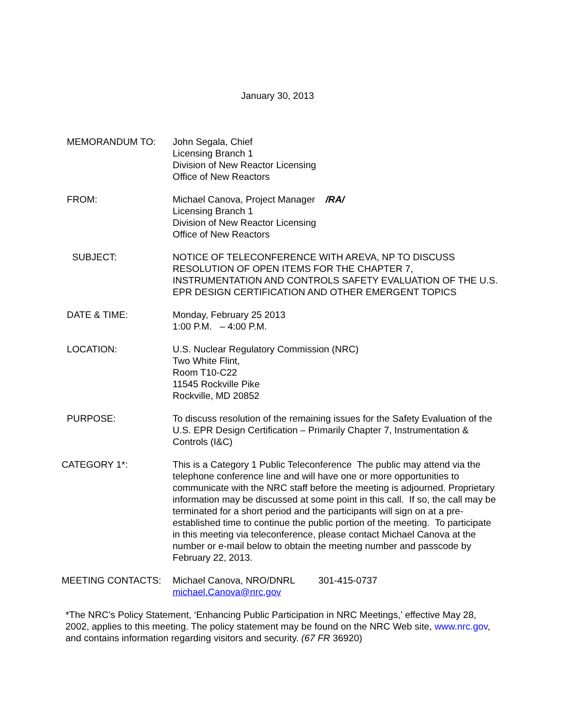January 30, 2013
MEMORANDUM TO: John Segala, Chief
Licensing Branch 1
Division of New Reactor Licensing
Office of New Reactors
FROM: Michael Canova, Project Manager /RA/
Licensing Branch 1
Division of New Reactor Licensing
Office of New Reactors
SUBJECT: NOTICE OF TELECONFERENCE WITH AREVA, NP TO DISCUSS RESOLUTION OF OPEN ITEMS FOR THE CHAPTER 7, INSTRUMENTATION AND CONTROLS SAFETY EVALUATION OF THE U.S. EPR DESIGN CERTIFICATION AND OTHER EMERGENT TOPICS
DATE & TIME: Monday, February 25 2013
1:00 P.M. – 4:00 P.M.
LOCATION: U.S. Nuclear Regulatory Commission (NRC)
Two White Flint,
Room T10-C22
11545 Rockville Pike
Rockville, MD 20852
PURPOSE: To discuss resolution of the remaining issues for the Safety Evaluation of the U.S. EPR Design Certification – Primarily Chapter 7, Instrumentation & Controls (I&C)
CATEGORY 1*: This is a Category 1 Public Teleconference The public may attend via the telephone conference line and will have one or more opportunities to communicate with the NRC staff before the meeting is adjourned. Proprietary information may be discussed at some point in this call. If so, the call may be terminated for a short period and the participants will sign on at a pre-established time to continue the public portion of the meeting. To participate in this meeting via teleconference, please contact Michael Canova at the number or e-mail below to obtain the meeting number and passcode by February 22, 2013.
MEETING CONTACTS: Michael Canova, NRO/DNRL 301-415-0737
michael.Canova@nrc.gov
*The NRC’s Policy Statement, ‘Enhancing Public Participation in NRC Meetings,’ effective May 28, 2002, applies to this meeting. The policy statement may be found on the NRC Web site, www.nrc.gov, and contains information regarding visitors and security. (67 FR 36920)